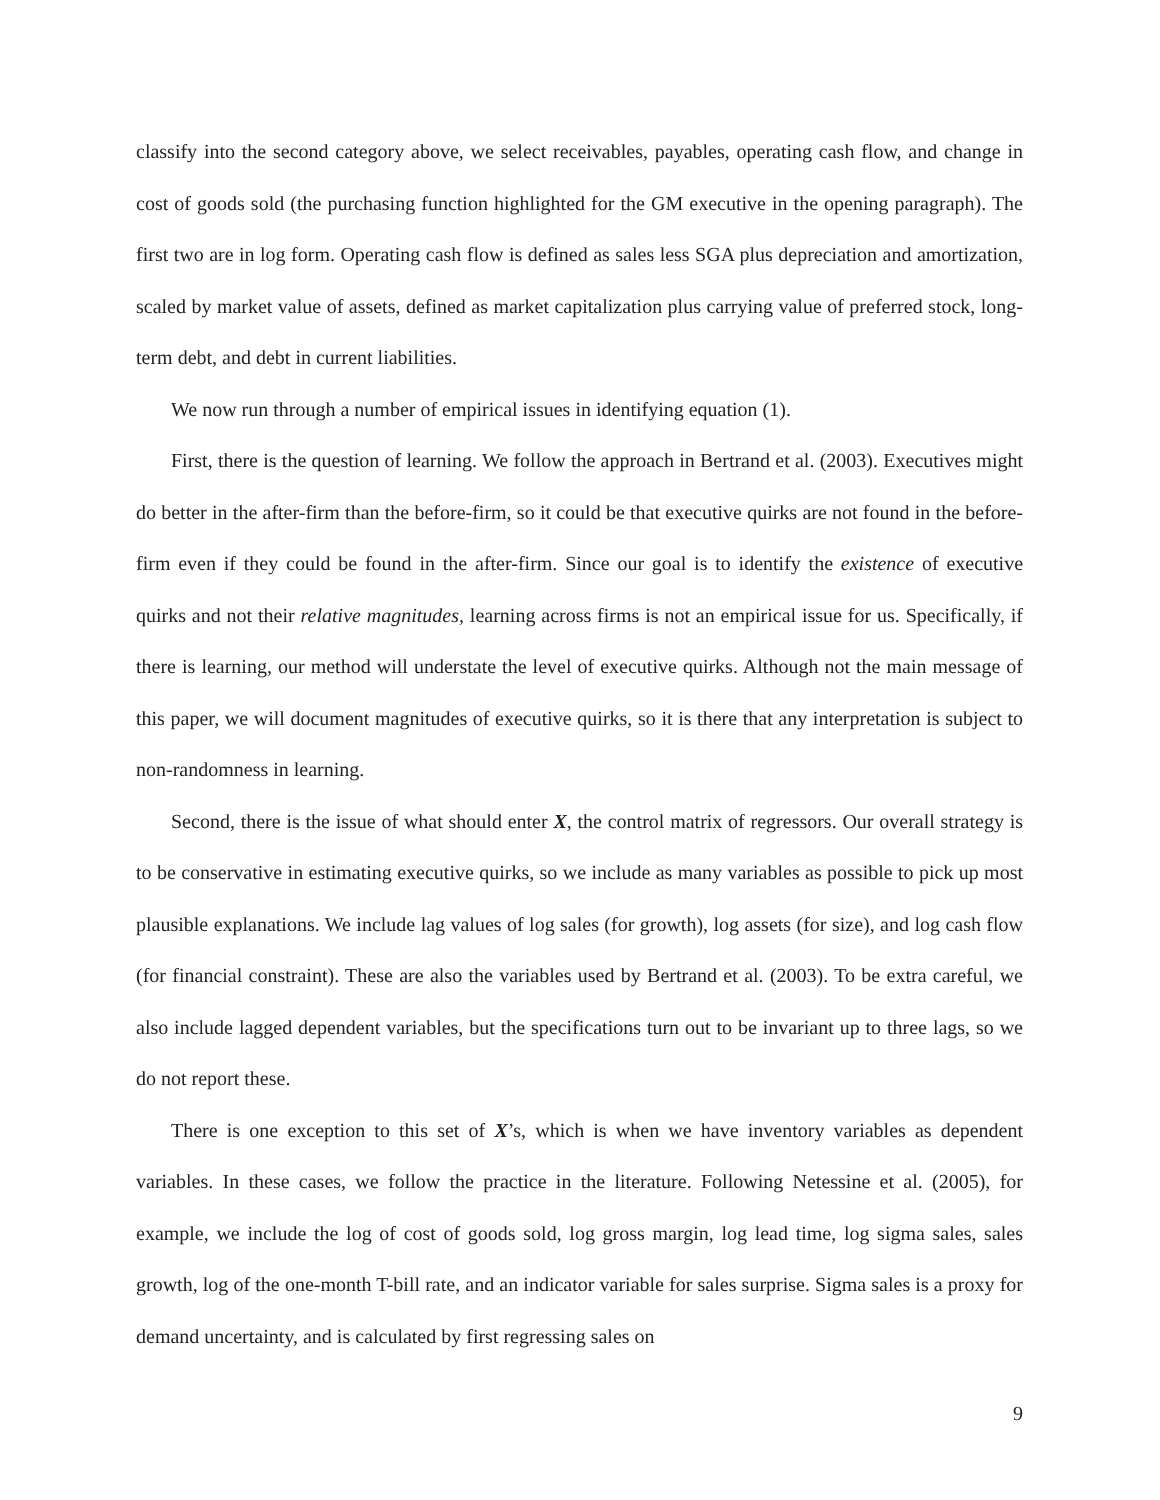classify into the second category above, we select receivables, payables, operating cash flow, and change in cost of goods sold (the purchasing function highlighted for the GM executive in the opening paragraph). The first two are in log form. Operating cash flow is defined as sales less SGA plus depreciation and amortization, scaled by market value of assets, defined as market capitalization plus carrying value of preferred stock, long-term debt, and debt in current liabilities.
We now run through a number of empirical issues in identifying equation (1).
First, there is the question of learning. We follow the approach in Bertrand et al. (2003). Executives might do better in the after-firm than the before-firm, so it could be that executive quirks are not found in the before-firm even if they could be found in the after-firm. Since our goal is to identify the existence of executive quirks and not their relative magnitudes, learning across firms is not an empirical issue for us. Specifically, if there is learning, our method will understate the level of executive quirks. Although not the main message of this paper, we will document magnitudes of executive quirks, so it is there that any interpretation is subject to non-randomness in learning.
Second, there is the issue of what should enter X, the control matrix of regressors. Our overall strategy is to be conservative in estimating executive quirks, so we include as many variables as possible to pick up most plausible explanations. We include lag values of log sales (for growth), log assets (for size), and log cash flow (for financial constraint). These are also the variables used by Bertrand et al. (2003). To be extra careful, we also include lagged dependent variables, but the specifications turn out to be invariant up to three lags, so we do not report these.
There is one exception to this set of X’s, which is when we have inventory variables as dependent variables. In these cases, we follow the practice in the literature. Following Netessine et al. (2005), for example, we include the log of cost of goods sold, log gross margin, log lead time, log sigma sales, sales growth, log of the one-month T-bill rate, and an indicator variable for sales surprise. Sigma sales is a proxy for demand uncertainty, and is calculated by first regressing sales on
9